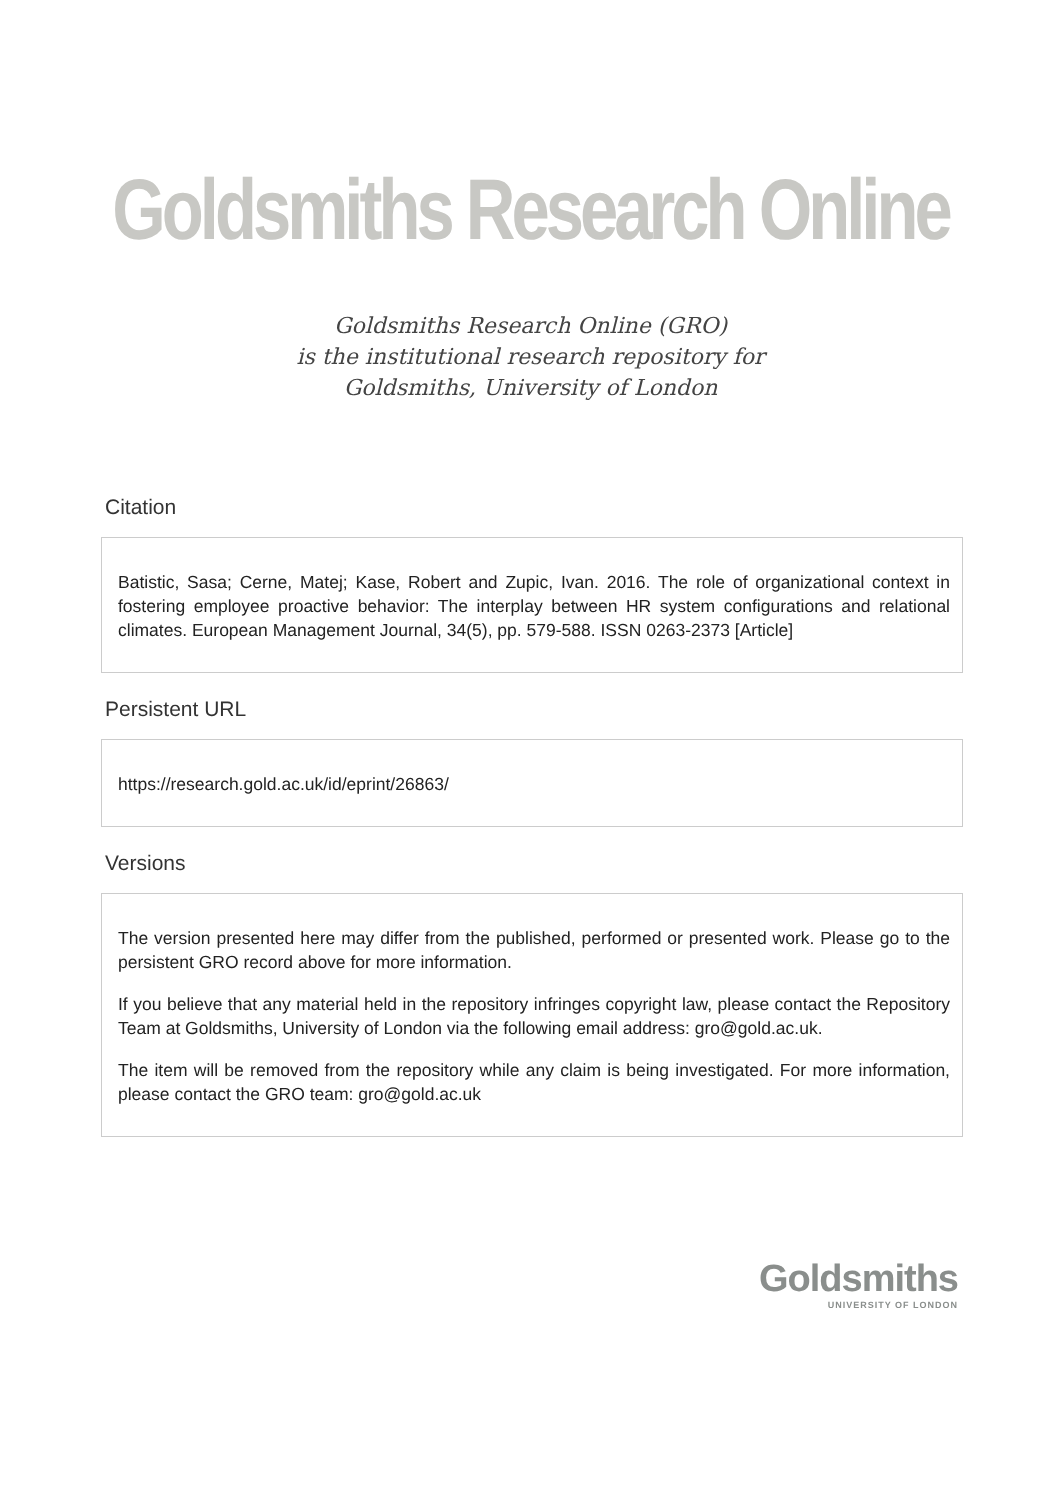Goldsmiths Research Online
Goldsmiths Research Online (GRO)
is the institutional research repository for
Goldsmiths, University of London
Citation
Batistic, Sasa; Cerne, Matej; Kase, Robert and Zupic, Ivan. 2016. The role of organizational context in fostering employee proactive behavior: The interplay between HR system configurations and relational climates. European Management Journal, 34(5), pp. 579-588. ISSN 0263-2373 [Article]
Persistent URL
https://research.gold.ac.uk/id/eprint/26863/
Versions
The version presented here may differ from the published, performed or presented work. Please go to the persistent GRO record above for more information.
If you believe that any material held in the repository infringes copyright law, please contact the Repository Team at Goldsmiths, University of London via the following email address: gro@gold.ac.uk.
The item will be removed from the repository while any claim is being investigated. For more information, please contact the GRO team: gro@gold.ac.uk
Goldsmiths
UNIVERSITY OF LONDON